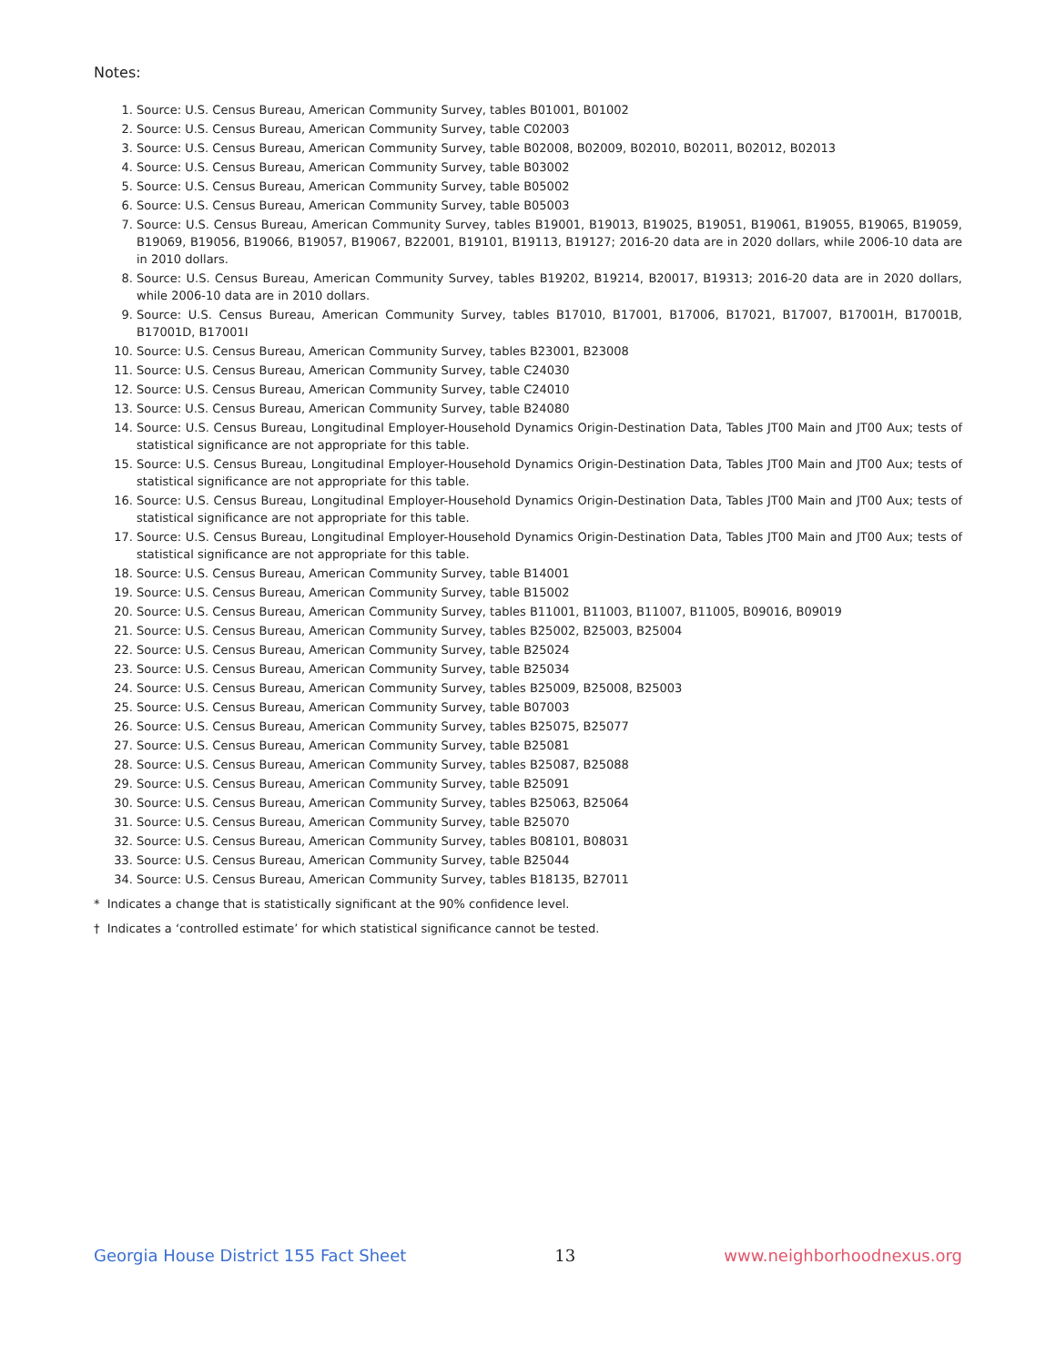Notes:
1. Source: U.S. Census Bureau, American Community Survey, tables B01001, B01002
2. Source: U.S. Census Bureau, American Community Survey, table C02003
3. Source: U.S. Census Bureau, American Community Survey, table B02008, B02009, B02010, B02011, B02012, B02013
4. Source: U.S. Census Bureau, American Community Survey, table B03002
5. Source: U.S. Census Bureau, American Community Survey, table B05002
6. Source: U.S. Census Bureau, American Community Survey, table B05003
7. Source: U.S. Census Bureau, American Community Survey, tables B19001, B19013, B19025, B19051, B19061, B19055, B19065, B19059, B19069, B19056, B19066, B19057, B19067, B22001, B19101, B19113, B19127; 2016-20 data are in 2020 dollars, while 2006-10 data are in 2010 dollars.
8. Source: U.S. Census Bureau, American Community Survey, tables B19202, B19214, B20017, B19313; 2016-20 data are in 2020 dollars, while 2006-10 data are in 2010 dollars.
9. Source: U.S. Census Bureau, American Community Survey, tables B17010, B17001, B17006, B17021, B17007, B17001H, B17001B, B17001D, B17001I
10. Source: U.S. Census Bureau, American Community Survey, tables B23001, B23008
11. Source: U.S. Census Bureau, American Community Survey, table C24030
12. Source: U.S. Census Bureau, American Community Survey, table C24010
13. Source: U.S. Census Bureau, American Community Survey, table B24080
14. Source: U.S. Census Bureau, Longitudinal Employer-Household Dynamics Origin-Destination Data, Tables JT00 Main and JT00 Aux; tests of statistical significance are not appropriate for this table.
15. Source: U.S. Census Bureau, Longitudinal Employer-Household Dynamics Origin-Destination Data, Tables JT00 Main and JT00 Aux; tests of statistical significance are not appropriate for this table.
16. Source: U.S. Census Bureau, Longitudinal Employer-Household Dynamics Origin-Destination Data, Tables JT00 Main and JT00 Aux; tests of statistical significance are not appropriate for this table.
17. Source: U.S. Census Bureau, Longitudinal Employer-Household Dynamics Origin-Destination Data, Tables JT00 Main and JT00 Aux; tests of statistical significance are not appropriate for this table.
18. Source: U.S. Census Bureau, American Community Survey, table B14001
19. Source: U.S. Census Bureau, American Community Survey, table B15002
20. Source: U.S. Census Bureau, American Community Survey, tables B11001, B11003, B11007, B11005, B09016, B09019
21. Source: U.S. Census Bureau, American Community Survey, tables B25002, B25003, B25004
22. Source: U.S. Census Bureau, American Community Survey, table B25024
23. Source: U.S. Census Bureau, American Community Survey, table B25034
24. Source: U.S. Census Bureau, American Community Survey, tables B25009, B25008, B25003
25. Source: U.S. Census Bureau, American Community Survey, table B07003
26. Source: U.S. Census Bureau, American Community Survey, tables B25075, B25077
27. Source: U.S. Census Bureau, American Community Survey, table B25081
28. Source: U.S. Census Bureau, American Community Survey, tables B25087, B25088
29. Source: U.S. Census Bureau, American Community Survey, table B25091
30. Source: U.S. Census Bureau, American Community Survey, tables B25063, B25064
31. Source: U.S. Census Bureau, American Community Survey, table B25070
32. Source: U.S. Census Bureau, American Community Survey, tables B08101, B08031
33. Source: U.S. Census Bureau, American Community Survey, table B25044
34. Source: U.S. Census Bureau, American Community Survey, tables B18135, B27011
* Indicates a change that is statistically significant at the 90% confidence level.
† Indicates a ‘controlled estimate’ for which statistical significance cannot be tested.
Georgia House District 155 Fact Sheet 13 www.neighborhoodnexus.org